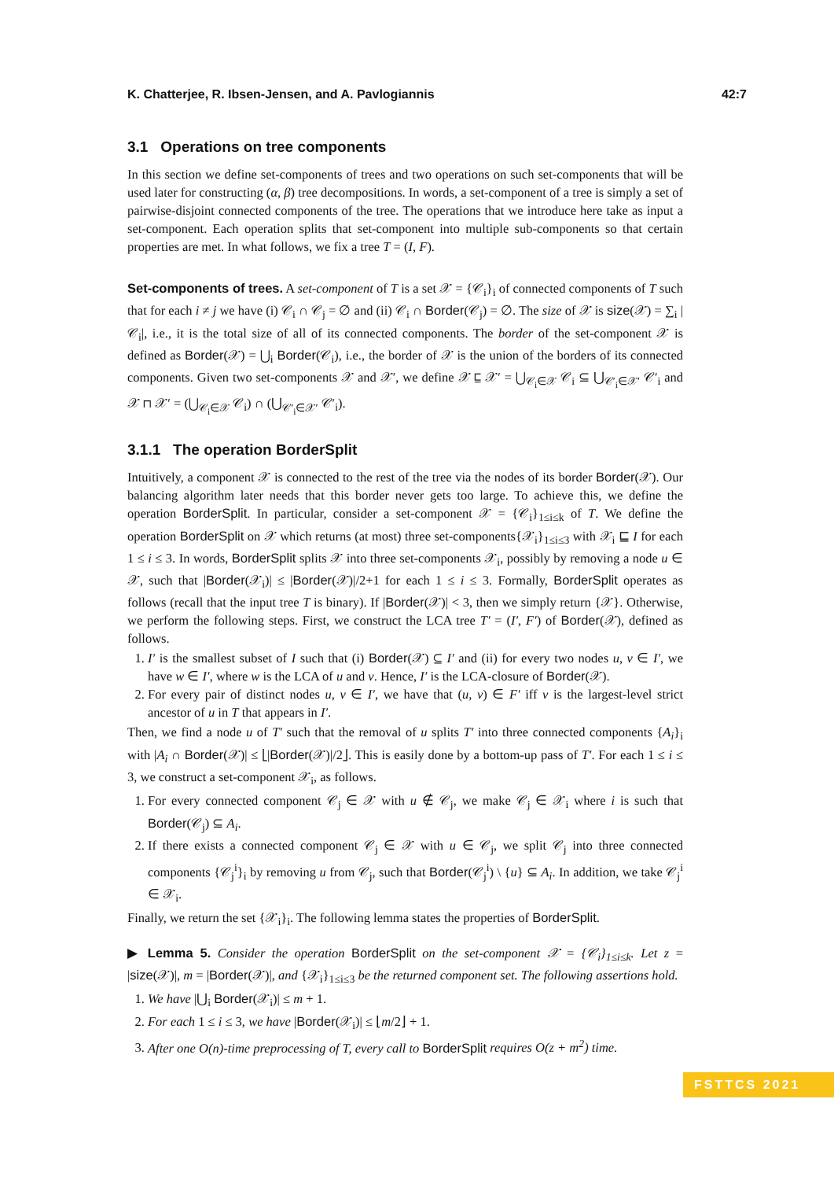K. Chatterjee, R. Ibsen-Jensen, and A. Pavlogiannis 42:7
3.1 Operations on tree components
In this section we define set-components of trees and two operations on such set-components that will be used later for constructing (α, β) tree decompositions. In words, a set-component of a tree is simply a set of pairwise-disjoint connected components of the tree. The operations that we introduce here take as input a set-component. Each operation splits that set-component into multiple sub-components so that certain properties are met. In what follows, we fix a tree T = (I, F).
Set-components of trees. A set-component of T is a set 𝒳 = {𝒞<sub>i</sub>}<sub>i</sub> of connected components of T such that for each i ≠ j we have (i) 𝒞<sub>i</sub> ∩ 𝒞<sub>j</sub> = ∅ and (ii) 𝒞<sub>i</sub> ∩ Border(𝒞<sub>j</sub>) = ∅. The size of 𝒳 is size(𝒳) = ∑<sub>i</sub> |𝒞<sub>i</sub>|, i.e., it is the total size of all of its connected components. The border of the set-component 𝒳 is defined as Border(𝒳) = ⋃<sub>i</sub> Border(𝒞<sub>i</sub>), i.e., the border of 𝒳 is the union of the borders of its connected components. Given two set-components 𝒳 and 𝒳′, we define 𝒳 ⊑ 𝒳′ = ⋃<sub>𝒞<sub>i</sub>∈𝒳</sub> 𝒞<sub>i</sub> ⊆ ⋃<sub>𝒞′<sub>i</sub>∈𝒳′</sub> 𝒞′<sub>i</sub> and 𝒳 ⊓ 𝒳′ = (⋃<sub>𝒞<sub>i</sub>∈𝒳</sub> 𝒞<sub>i</sub>) ∩ (⋃<sub>𝒞′<sub>i</sub>∈𝒳′</sub> 𝒞′<sub>i</sub>).
3.1.1 The operation BorderSplit
Intuitively, a component 𝒳 is connected to the rest of the tree via the nodes of its border Border(𝒳). Our balancing algorithm later needs that this border never gets too large. To achieve this, we define the operation BorderSplit. In particular, consider a set-component 𝒳 = {𝒞<sub>i</sub>}<sub>1≤i≤k</sub> of T. We define the operation BorderSplit on 𝒳 which returns (at most) three set-components{𝒳<sub>i</sub>}<sub>1≤i≤3</sub> with 𝒳<sub>i</sub> ⊑ I for each 1 ≤ i ≤ 3. In words, BorderSplit splits 𝒳 into three set-components 𝒳<sub>i</sub>, possibly by removing a node u ∈ 𝒳, such that |Border(𝒳<sub>i</sub>)| ≤ |Border(𝒳)|/2+1 for each 1 ≤ i ≤ 3. Formally, BorderSplit operates as follows (recall that the input tree T is binary). If |Border(𝒳)| < 3, then we simply return {𝒳}. Otherwise, we perform the following steps. First, we construct the LCA tree T′ = (I′, F′) of Border(𝒳), defined as follows.
1. I′ is the smallest subset of I such that (i) Border(𝒳) ⊆ I′ and (ii) for every two nodes u, v ∈ I′, we have w ∈ I′, where w is the LCA of u and v. Hence, I′ is the LCA-closure of Border(𝒳).
2. For every pair of distinct nodes u, v ∈ I′, we have that (u, v) ∈ F′ iff v is the largest-level strict ancestor of u in T that appears in I′.
Then, we find a node u of T′ such that the removal of u splits T′ into three connected components {A<sub>i</sub>}<sub>i</sub> with |A<sub>i</sub> ∩ Border(𝒳)| ≤ ⌊|Border(𝒳)|/2⌋. This is easily done by a bottom-up pass of T′. For each 1 ≤ i ≤ 3, we construct a set-component 𝒳<sub>i</sub>, as follows.
1. For every connected component 𝒞<sub>j</sub> ∈ 𝒳 with u ∉ 𝒞<sub>j</sub>, we make 𝒞<sub>j</sub> ∈ 𝒳<sub>i</sub> where i is such that Border(𝒞<sub>j</sub>) ⊆ A<sub>i</sub>.
2. If there exists a connected component 𝒞<sub>j</sub> ∈ 𝒳 with u ∈ 𝒞<sub>j</sub>, we split 𝒞<sub>j</sub> into three connected components {𝒞<sub>j</sub><sup>i</sup>}<sub>i</sub> by removing u from 𝒞<sub>j</sub>, such that Border(𝒞<sub>j</sub><sup>i</sup>) \ {u} ⊆ A<sub>i</sub>. In addition, we take 𝒞<sub>j</sub><sup>i</sup> ∈ 𝒳<sub>i</sub>.
Finally, we return the set {𝒳<sub>i</sub>}<sub>i</sub>. The following lemma states the properties of BorderSplit.
▶ Lemma 5. Consider the operation BorderSplit on the set-component 𝒳 = {𝒞<sub>i</sub>}<sub>1≤i≤k</sub>. Let z = |size(𝒳)|, m = |Border(𝒳)|, and {𝒳<sub>i</sub>}<sub>1≤i≤3</sub> be the returned component set. The following assertions hold.
1. We have |⋃<sub>i</sub> Border(𝒳<sub>i</sub>)| ≤ m + 1.
2. For each 1 ≤ i ≤ 3, we have |Border(𝒳<sub>i</sub>)| ≤ ⌊m/2⌋ + 1.
3. After one O(n)-time preprocessing of T, every call to BorderSplit requires O(z + m<sup>2</sup>) time.
FSTTCS 2021